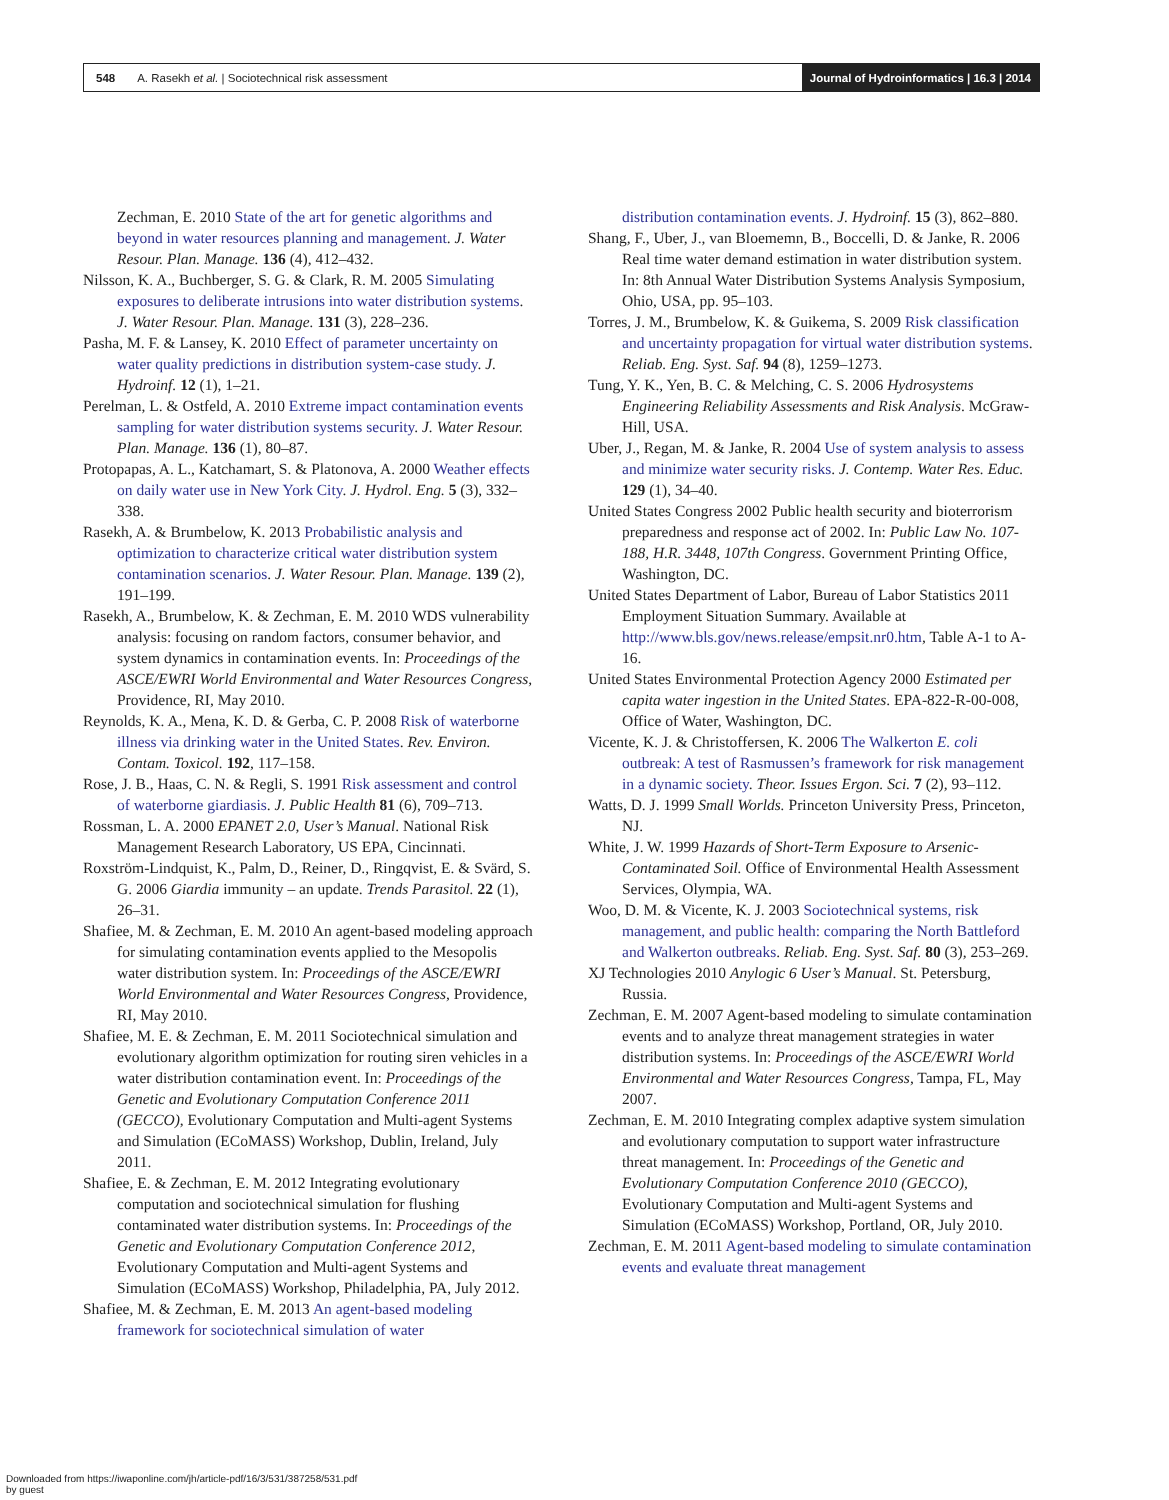548 A. Rasekh et al. | Sociotechnical risk assessment Journal of Hydroinformatics | 16.3 | 2014
Zechman, E. 2010 State of the art for genetic algorithms and beyond in water resources planning and management. J. Water Resour. Plan. Manage. 136 (4), 412–432.
Nilsson, K. A., Buchberger, S. G. & Clark, R. M. 2005 Simulating exposures to deliberate intrusions into water distribution systems. J. Water Resour. Plan. Manage. 131 (3), 228–236.
Pasha, M. F. & Lansey, K. 2010 Effect of parameter uncertainty on water quality predictions in distribution system-case study. J. Hydroinf. 12 (1), 1–21.
Perelman, L. & Ostfeld, A. 2010 Extreme impact contamination events sampling for water distribution systems security. J. Water Resour. Plan. Manage. 136 (1), 80–87.
Protopapas, A. L., Katchamart, S. & Platonova, A. 2000 Weather effects on daily water use in New York City. J. Hydrol. Eng. 5 (3), 332–338.
Rasekh, A. & Brumbelow, K. 2013 Probabilistic analysis and optimization to characterize critical water distribution system contamination scenarios. J. Water Resour. Plan. Manage. 139 (2), 191–199.
Rasekh, A., Brumbelow, K. & Zechman, E. M. 2010 WDS vulnerability analysis: focusing on random factors, consumer behavior, and system dynamics in contamination events. In: Proceedings of the ASCE/EWRI World Environmental and Water Resources Congress, Providence, RI, May 2010.
Reynolds, K. A., Mena, K. D. & Gerba, C. P. 2008 Risk of waterborne illness via drinking water in the United States. Rev. Environ. Contam. Toxicol. 192, 117–158.
Rose, J. B., Haas, C. N. & Regli, S. 1991 Risk assessment and control of waterborne giardiasis. J. Public Health 81 (6), 709–713.
Rossman, L. A. 2000 EPANET 2.0, User’s Manual. National Risk Management Research Laboratory, US EPA, Cincinnati.
Roxström-Lindquist, K., Palm, D., Reiner, D., Ringqvist, E. & Svärd, S. G. 2006 Giardia immunity – an update. Trends Parasitol. 22 (1), 26–31.
Shafiee, M. & Zechman, E. M. 2010 An agent-based modeling approach for simulating contamination events applied to the Mesopolis water distribution system. In: Proceedings of the ASCE/EWRI World Environmental and Water Resources Congress, Providence, RI, May 2010.
Shafiee, M. E. & Zechman, E. M. 2011 Sociotechnical simulation and evolutionary algorithm optimization for routing siren vehicles in a water distribution contamination event. In: Proceedings of the Genetic and Evolutionary Computation Conference 2011 (GECCO), Evolutionary Computation and Multi-agent Systems and Simulation (ECoMASS) Workshop, Dublin, Ireland, July 2011.
Shafiee, E. & Zechman, E. M. 2012 Integrating evolutionary computation and sociotechnical simulation for flushing contaminated water distribution systems. In: Proceedings of the Genetic and Evolutionary Computation Conference 2012, Evolutionary Computation and Multi-agent Systems and Simulation (ECoMASS) Workshop, Philadelphia, PA, July 2012.
Shafiee, M. & Zechman, E. M. 2013 An agent-based modeling framework for sociotechnical simulation of water
distribution contamination events. J. Hydroinf. 15 (3), 862–880.
Shang, F., Uber, J., van Bloememn, B., Boccelli, D. & Janke, R. 2006 Real time water demand estimation in water distribution system. In: 8th Annual Water Distribution Systems Analysis Symposium, Ohio, USA, pp. 95–103.
Torres, J. M., Brumbelow, K. & Guikema, S. 2009 Risk classification and uncertainty propagation for virtual water distribution systems. Reliab. Eng. Syst. Saf. 94 (8), 1259–1273.
Tung, Y. K., Yen, B. C. & Melching, C. S. 2006 Hydrosystems Engineering Reliability Assessments and Risk Analysis. McGraw-Hill, USA.
Uber, J., Regan, M. & Janke, R. 2004 Use of system analysis to assess and minimize water security risks. J. Contemp. Water Res. Educ. 129 (1), 34–40.
United States Congress 2002 Public health security and bioterrorism preparedness and response act of 2002. In: Public Law No. 107-188, H.R. 3448, 107th Congress. Government Printing Office, Washington, DC.
United States Department of Labor, Bureau of Labor Statistics 2011 Employment Situation Summary. Available at http://www.bls.gov/news.release/empsit.nr0.htm, Table A-1 to A-16.
United States Environmental Protection Agency 2000 Estimated per capita water ingestion in the United States. EPA-822-R-00-008, Office of Water, Washington, DC.
Vicente, K. J. & Christoffersen, K. 2006 The Walkerton E. coli outbreak: A test of Rasmussen’s framework for risk management in a dynamic society. Theor. Issues Ergon. Sci. 7 (2), 93–112.
Watts, D. J. 1999 Small Worlds. Princeton University Press, Princeton, NJ.
White, J. W. 1999 Hazards of Short-Term Exposure to Arsenic-Contaminated Soil. Office of Environmental Health Assessment Services, Olympia, WA.
Woo, D. M. & Vicente, K. J. 2003 Sociotechnical systems, risk management, and public health: comparing the North Battleford and Walkerton outbreaks. Reliab. Eng. Syst. Saf. 80 (3), 253–269.
XJ Technologies 2010 Anylogic 6 User’s Manual. St. Petersburg, Russia.
Zechman, E. M. 2007 Agent-based modeling to simulate contamination events and to analyze threat management strategies in water distribution systems. In: Proceedings of the ASCE/EWRI World Environmental and Water Resources Congress, Tampa, FL, May 2007.
Zechman, E. M. 2010 Integrating complex adaptive system simulation and evolutionary computation to support water infrastructure threat management. In: Proceedings of the Genetic and Evolutionary Computation Conference 2010 (GECCO), Evolutionary Computation and Multi-agent Systems and Simulation (ECoMASS) Workshop, Portland, OR, July 2010.
Zechman, E. M. 2011 Agent-based modeling to simulate contamination events and evaluate threat management
Downloaded from https://iwaponline.com/jh/article-pdf/16/3/531/387258/531.pdf
by guest